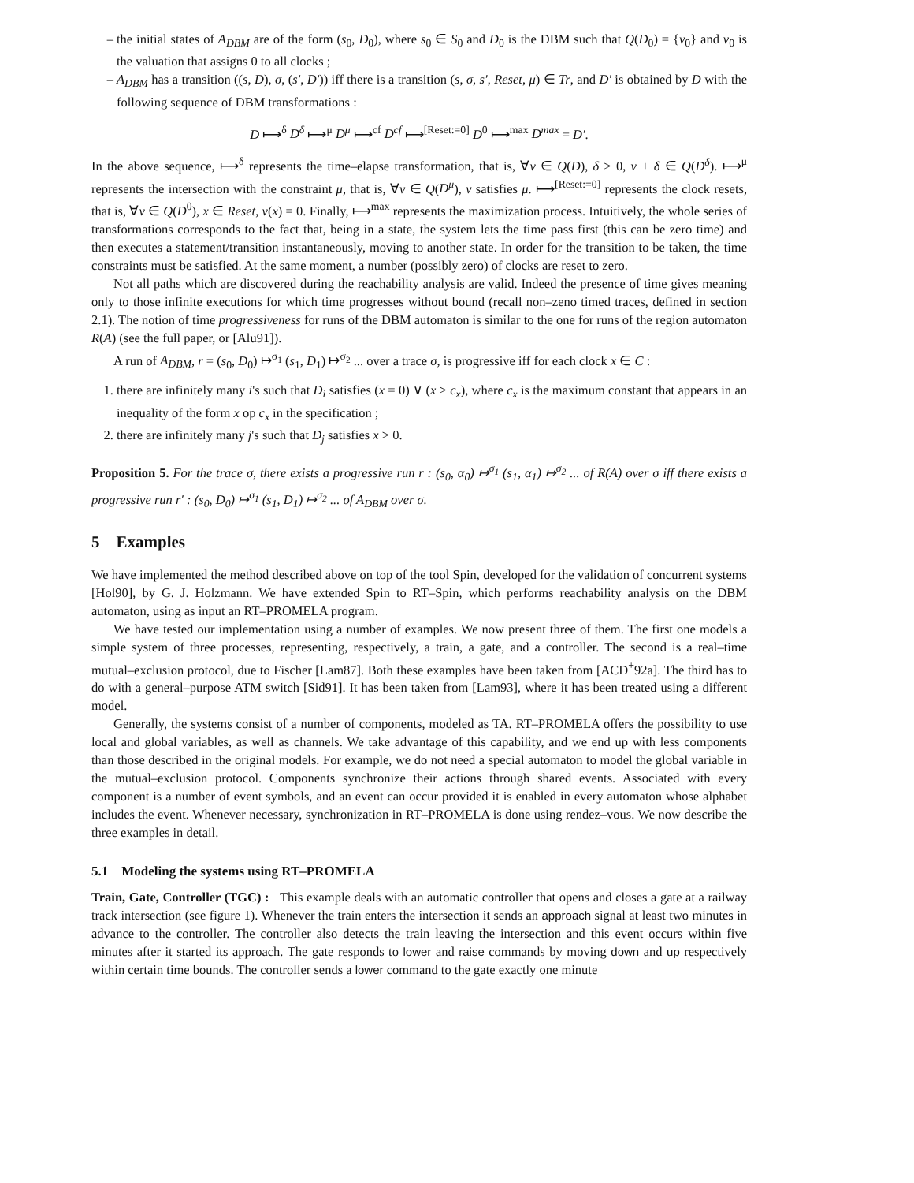the initial states of A<sub>DBM</sub> are of the form (s<sub>0</sub>, D<sub>0</sub>), where s<sub>0</sub> ∈ S<sub>0</sub> and D<sub>0</sub> is the DBM such that Q(D<sub>0</sub>) = {ν<sub>0</sub>} and ν<sub>0</sub> is the valuation that assigns 0 to all clocks ;
A<sub>DBM</sub> has a transition ((s, D), σ, (s′, D′)) iff there is a transition (s, σ, s′, Reset, μ) ∈ Tr, and D′ is obtained by D with the following sequence of DBM transformations :
D ⟼<sup>δ</sup> D<sup>δ</sup> ⟼<sup>μ</sup> D<sup>μ</sup> ⟼<sup>cf</sup> D<sup>cf</sup> ⟼<sup>[Reset:=0]</sup> D<sup>0</sup> ⟼<sup>max</sup> D<sup>max</sup> = D′.
In the above sequence, ⟼<sup>δ</sup> represents the time–elapse transformation, that is, ∀ν ∈ Q(D), δ ≥ 0, ν + δ ∈ Q(D<sup>δ</sup>). ⟼<sup>μ</sup> represents the intersection with the constraint μ, that is, ∀ν ∈ Q(D<sup>μ</sup>), ν satisfies μ. ⟼<sup>[Reset:=0]</sup> represents the clock resets, that is, ∀ν ∈ Q(D<sup>0</sup>), x ∈ Reset, ν(x) = 0. Finally, ⟼<sup>max</sup> represents the maximization process. Intuitively, the whole series of transformations corresponds to the fact that, being in a state, the system lets the time pass first (this can be zero time) and then executes a statement/transition instantaneously, moving to another state. In order for the transition to be taken, the time constraints must be satisfied. At the same moment, a number (possibly zero) of clocks are reset to zero.
Not all paths which are discovered during the reachability analysis are valid. Indeed the presence of time gives meaning only to those infinite executions for which time progresses without bound (recall non–zeno timed traces, defined in section 2.1). The notion of time progressiveness for runs of the DBM automaton is similar to the one for runs of the region automaton R(A) (see the full paper, or [Alu91]).
A run of A<sub>DBM</sub>, r = (s<sub>0</sub>, D<sub>0</sub>) ↦<sup>σ<sub>1</sub></sup> (s<sub>1</sub>, D<sub>1</sub>) ↦<sup>σ<sub>2</sub></sup> ... over a trace σ, is progressive iff for each clock x ∈ C :
1. there are infinitely many i's such that D<sub>i</sub> satisfies (x = 0) ∨ (x > c<sub>x</sub>), where c<sub>x</sub> is the maximum constant that appears in an inequality of the form x op c<sub>x</sub> in the specification ;
2. there are infinitely many j's such that D<sub>j</sub> satisfies x > 0.
Proposition 5. For the trace σ, there exists a progressive run r : (s<sub>0</sub>, α<sub>0</sub>) ↦<sup>σ<sub>1</sub></sup> (s<sub>1</sub>, α<sub>1</sub>) ↦<sup>σ<sub>2</sub></sup> ... of R(A) over σ iff there exists a progressive run r′ : (s<sub>0</sub>, D<sub>0</sub>) ↦<sup>σ<sub>1</sub></sup> (s<sub>1</sub>, D<sub>1</sub>) ↦<sup>σ<sub>2</sub></sup> ... of A<sub>DBM</sub> over σ.
5 Examples
We have implemented the method described above on top of the tool Spin, developed for the validation of concurrent systems [Hol90], by G. J. Holzmann. We have extended Spin to RT–Spin, which performs reachability analysis on the DBM automaton, using as input an RT–PROMELA program.
We have tested our implementation using a number of examples. We now present three of them. The first one models a simple system of three processes, representing, respectively, a train, a gate, and a controller. The second is a real–time mutual–exclusion protocol, due to Fischer [Lam87]. Both these examples have been taken from [ACD<sup>+</sup>92a]. The third has to do with a general–purpose ATM switch [Sid91]. It has been taken from [Lam93], where it has been treated using a different model.
Generally, the systems consist of a number of components, modeled as TA. RT–PROMELA offers the possibility to use local and global variables, as well as channels. We take advantage of this capability, and we end up with less components than those described in the original models. For example, we do not need a special automaton to model the global variable in the mutual–exclusion protocol. Components synchronize their actions through shared events. Associated with every component is a number of event symbols, and an event can occur provided it is enabled in every automaton whose alphabet includes the event. Whenever necessary, synchronization in RT–PROMELA is done using rendez–vous. We now describe the three examples in detail.
5.1 Modeling the systems using RT–PROMELA
Train, Gate, Controller (TGC) : This example deals with an automatic controller that opens and closes a gate at a railway track intersection (see figure 1). Whenever the train enters the intersection it sends an approach signal at least two minutes in advance to the controller. The controller also detects the train leaving the intersection and this event occurs within five minutes after it started its approach. The gate responds to lower and raise commands by moving down and up respectively within certain time bounds. The controller sends a lower command to the gate exactly one minute